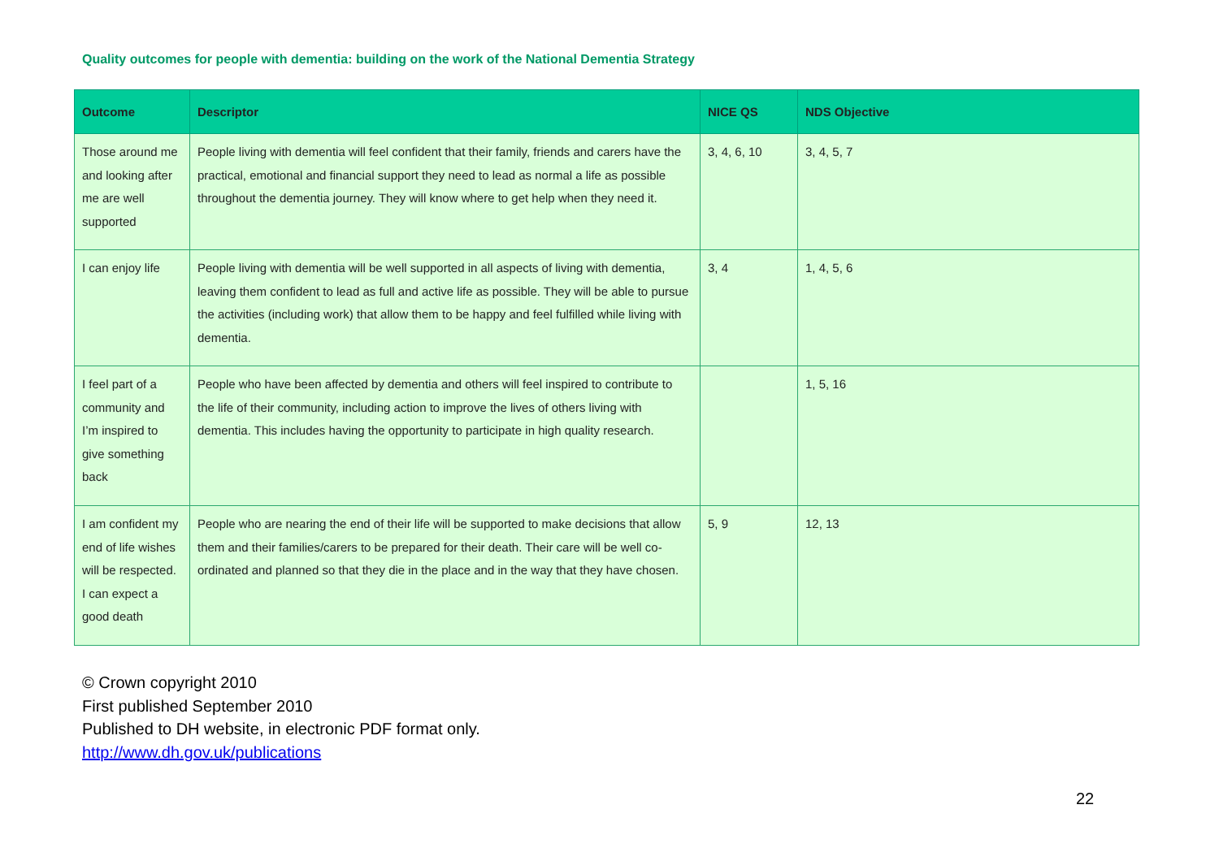Quality outcomes for people with dementia: building on the work of the National Dementia Strategy
| Outcome | Descriptor | NICE QS | NDS Objective |
| --- | --- | --- | --- |
| Those around me and looking after me are well supported | People living with dementia will feel confident that their family, friends and carers have the practical, emotional and financial support they need to lead as normal a life as possible throughout the dementia journey. They will know where to get help when they need it. | 3, 4, 6, 10 | 3, 4, 5, 7 |
| I can enjoy life | People living with dementia will be well supported in all aspects of living with dementia, leaving them confident to lead as full and active life as possible. They will be able to pursue the activities (including work) that allow them to be happy and feel fulfilled while living with dementia. | 3, 4 | 1, 4, 5, 6 |
| I feel part of a community and I’m inspired to give something back | People who have been affected by dementia and others will feel inspired to contribute to the life of their community, including action to improve the lives of others living with dementia. This includes having the opportunity to participate in high quality research. | | 1, 5, 16 |
| I am confident my end of life wishes will be respected. I can expect a good death | People who are nearing the end of their life will be supported to make decisions that allow them and their families/carers to be prepared for their death. Their care will be well co-ordinated and planned so that they die in the place and in the way that they have chosen. | 5, 9 | 12, 13 |
© Crown copyright 2010
First published September 2010
Published to DH website, in electronic PDF format only.
http://www.dh.gov.uk/publications
22